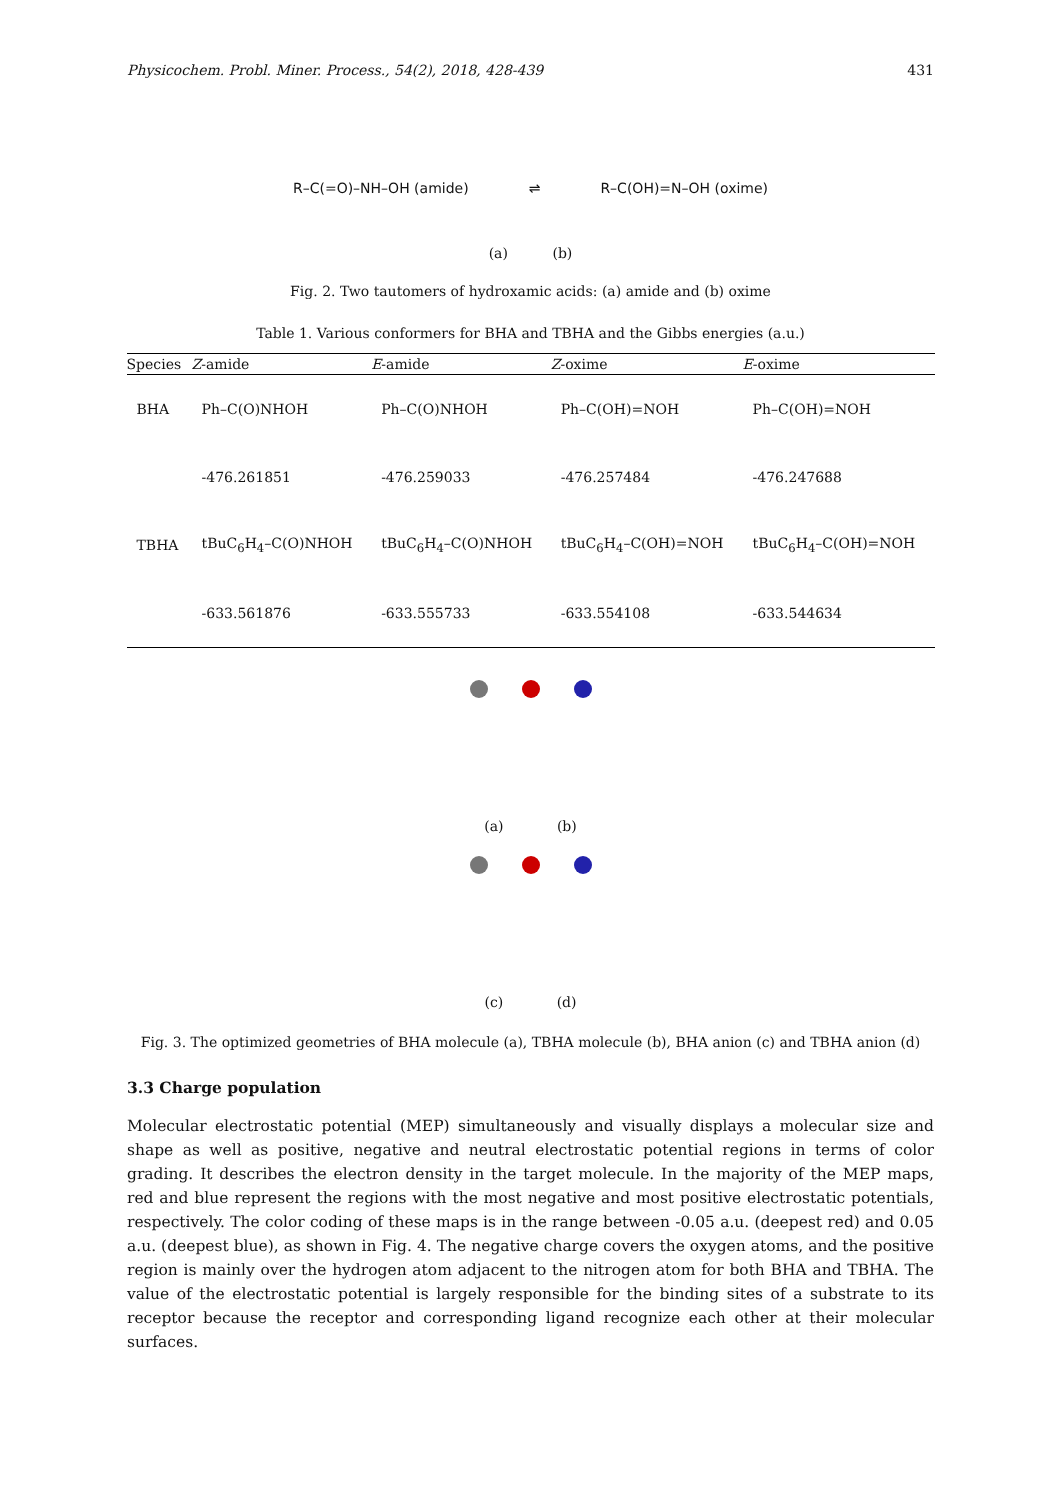Physicochem. Probl. Miner. Process., 54(2), 2018, 428-439 431
R–C(=O)–NH–OH (amide) ⇌ R–C(OH)=N–OH (oxime)
(a) (b)
Fig. 2. Two tautomers of hydroxamic acids: (a) amide and (b) oxime
Table 1. Various conformers for BHA and TBHA and the Gibbs energies (a.u.)
| Species | Z -amide | E -amide | Z -oxime | E -oxime |
| --- | --- | --- | --- | --- |
| BHA | Ph–C(O)NHOH | Ph–C(O)NHOH | Ph–C(OH)=NOH | Ph–C(OH)=NOH |
| | -476.261851 | -476.259033 | -476.257484 | -476.247688 |
| TBHA | tBuC<sub>6</sub>H<sub>4</sub>–C(O)NHOH | tBuC<sub>6</sub>H<sub>4</sub>–C(O)NHOH | tBuC<sub>6</sub>H<sub>4</sub>–C(OH)=NOH | tBuC<sub>6</sub>H<sub>4</sub>–C(OH)=NOH |
| | -633.561876 | -633.555733 | -633.554108 | -633.544634 |
(a) (b)
(c) (d)
Fig. 3. The optimized geometries of BHA molecule (a), TBHA molecule (b), BHA anion (c) and TBHA anion (d)
3.3 Charge population
Molecular electrostatic potential (MEP) simultaneously and visually displays a molecular size and shape as well as positive, negative and neutral electrostatic potential regions in terms of color grading. It describes the electron density in the target molecule. In the majority of the MEP maps, red and blue represent the regions with the most negative and most positive electrostatic potentials, respectively. The color coding of these maps is in the range between -0.05 a.u. (deepest red) and 0.05 a.u. (deepest blue), as shown in Fig. 4. The negative charge covers the oxygen atoms, and the positive region is mainly over the hydrogen atom adjacent to the nitrogen atom for both BHA and TBHA. The value of the electrostatic potential is largely responsible for the binding sites of a substrate to its receptor because the receptor and corresponding ligand recognize each other at their molecular surfaces.